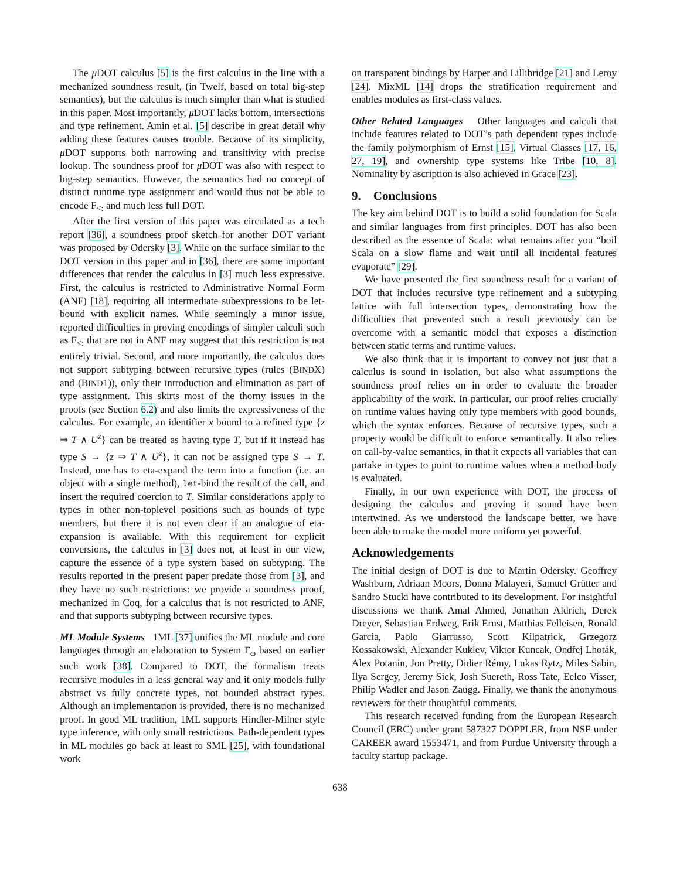The μ DOT calculus [5] is the first calculus in the line with a mechanized soundness result, (in Twelf, based on total big-step semantics), but the calculus is much simpler than what is studied in this paper. Most importantly, μ DOT lacks bottom, intersections and type refinement. Amin et al. [5] describe in great detail why adding these features causes trouble. Because of its simplicity, μ DOT supports both narrowing and transitivity with precise lookup. The soundness proof for μ DOT was also with respect to big-step semantics. However, the semantics had no concept of distinct runtime type assignment and would thus not be able to encode F<sub><:</sub> and much less full DOT.
After the first version of this paper was circulated as a tech report [36], a soundness proof sketch for another DOT variant was proposed by Odersky [3]. While on the surface similar to the DOT version in this paper and in [36], there are some important differences that render the calculus in [3] much less expressive. First, the calculus is restricted to Administrative Normal Form (ANF) [18], requiring all intermediate subexpressions to be let-bound with explicit names. While seemingly a minor issue, reported difficulties in proving encodings of simpler calculi such as F<sub><:</sub> that are not in ANF may suggest that this restriction is not entirely trivial. Second, and more importantly, the calculus does not support subtyping between recursive types (rules (BINDX) and (BIND1)), only their introduction and elimination as part of type assignment. This skirts most of the thorny issues in the proofs (see Section 6.2) and also limits the expressiveness of the calculus. For example, an identifier x bound to a refined type {z ⇒ T ∧ U<sup>z</sup>} can be treated as having type T, but if it instead has type S → {z ⇒ T ∧ U<sup>z</sup>}, it can not be assigned type S → T. Instead, one has to eta-expand the term into a function (i.e. an object with a single method), let-bind the result of the call, and insert the required coercion to T. Similar considerations apply to types in other non-toplevel positions such as bounds of type members, but there it is not even clear if an analogue of eta-expansion is available. With this requirement for explicit conversions, the calculus in [3] does not, at least in our view, capture the essence of a type system based on subtyping. The results reported in the present paper predate those from [3], and they have no such restrictions: we provide a soundness proof, mechanized in Coq, for a calculus that is not restricted to ANF, and that supports subtyping between recursive types.
ML Module Systems 1ML [37] unifies the ML module and core languages through an elaboration to System F<sub>ω</sub> based on earlier such work [38]. Compared to DOT, the formalism treats recursive modules in a less general way and it only models fully abstract vs fully concrete types, not bounded abstract types. Although an implementation is provided, there is no mechanized proof. In good ML tradition, 1ML supports Hindler-Milner style type inference, with only small restrictions. Path-dependent types in ML modules go back at least to SML [25], with foundational work
on transparent bindings by Harper and Lillibridge [21] and Leroy [24]. MixML [14] drops the stratification requirement and enables modules as first-class values.
Other Related Languages Other languages and calculi that include features related to DOT’s path dependent types include the family polymorphism of Ernst [15], Virtual Classes [17, 16, 27, 19], and ownership type systems like Tribe [10, 8]. Nominality by ascription is also achieved in Grace [23].
9. Conclusions
The key aim behind DOT is to build a solid foundation for Scala and similar languages from first principles. DOT has also been described as the essence of Scala: what remains after you “boil Scala on a slow flame and wait until all incidental features evaporate” [29].
We have presented the first soundness result for a variant of DOT that includes recursive type refinement and a subtyping lattice with full intersection types, demonstrating how the difficulties that prevented such a result previously can be overcome with a semantic model that exposes a distinction between static terms and runtime values.
We also think that it is important to convey not just that a calculus is sound in isolation, but also what assumptions the soundness proof relies on in order to evaluate the broader applicability of the work. In particular, our proof relies crucially on runtime values having only type members with good bounds, which the syntax enforces. Because of recursive types, such a property would be difficult to enforce semantically. It also relies on call-by-value semantics, in that it expects all variables that can partake in types to point to runtime values when a method body is evaluated.
Finally, in our own experience with DOT, the process of designing the calculus and proving it sound have been intertwined. As we understood the landscape better, we have been able to make the model more uniform yet powerful.
Acknowledgements
The initial design of DOT is due to Martin Odersky. Geoffrey Washburn, Adriaan Moors, Donna Malayeri, Samuel Grütter and Sandro Stucki have contributed to its development. For insightful discussions we thank Amal Ahmed, Jonathan Aldrich, Derek Dreyer, Sebastian Erdweg, Erik Ernst, Matthias Felleisen, Ronald Garcia, Paolo Giarrusso, Scott Kilpatrick, Grzegorz Kossakowski, Alexander Kuklev, Viktor Kuncak, Ondřej Lhoták, Alex Potanin, Jon Pretty, Didier Rémy, Lukas Rytz, Miles Sabin, Ilya Sergey, Jeremy Siek, Josh Suereth, Ross Tate, Eelco Visser, Philip Wadler and Jason Zaugg. Finally, we thank the anonymous reviewers for their thoughtful comments.
This research received funding from the European Research Council (ERC) under grant 587327 DOPPLER, from NSF under CAREER award 1553471, and from Purdue University through a faculty startup package.
638